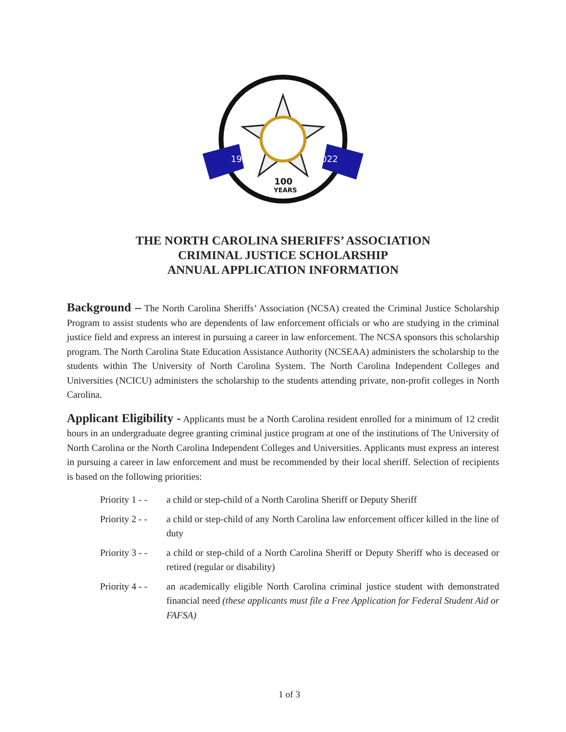1922
2022
100
YEARS
THE NORTH CAROLINA SHERIFFS’ ASSOCIATION
CRIMINAL JUSTICE SCHOLARSHIP
ANNUAL APPLICATION INFORMATION
Background – The North Carolina Sheriffs’ Association (NCSA) created the Criminal Justice Scholarship Program to assist students who are dependents of law enforcement officials or who are studying in the criminal justice field and express an interest in pursuing a career in law enforcement. The NCSA sponsors this scholarship program. The North Carolina State Education Assistance Authority (NCSEAA) administers the scholarship to the students within The University of North Carolina System. The North Carolina Independent Colleges and Universities (NCICU) administers the scholarship to the students attending private, non-profit colleges in North Carolina.
Applicant Eligibility - Applicants must be a North Carolina resident enrolled for a minimum of 12 credit hours in an undergraduate degree granting criminal justice program at one of the institutions of The University of North Carolina or the North Carolina Independent Colleges and Universities. Applicants must express an interest in pursuing a career in law enforcement and must be recommended by their local sheriff. Selection of recipients is based on the following priorities:
Priority 1 - -
a child or step-child of a North Carolina Sheriff or Deputy Sheriff
Priority 2 - -
a child or step-child of any North Carolina law enforcement officer killed in the line of duty
Priority 3 - -
a child or step-child of a North Carolina Sheriff or Deputy Sheriff who is deceased or retired (regular or disability)
Priority 4 - -
an academically eligible North Carolina criminal justice student with demonstrated financial need (these applicants must file a Free Application for Federal Student Aid or FAFSA)
1 of 3